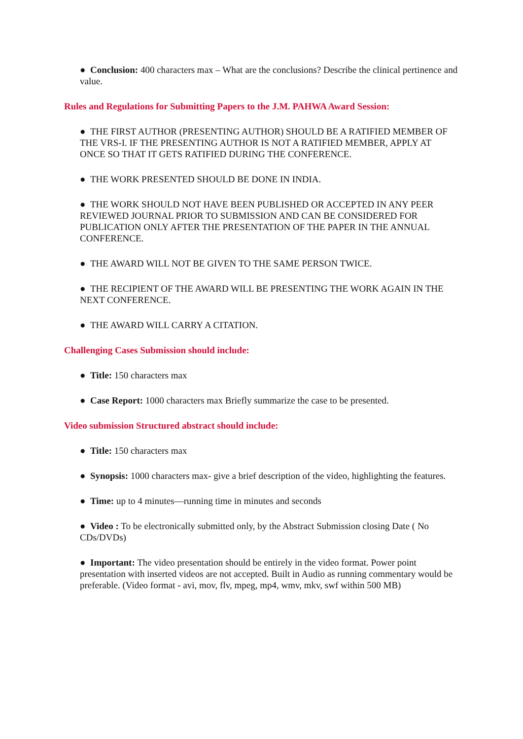● Conclusion: 400 characters max – What are the conclusions? Describe the clinical pertinence and value.
Rules and Regulations for Submitting Papers to the J.M. PAHWA Award Session:
● THE FIRST AUTHOR (PRESENTING AUTHOR) SHOULD BE A RATIFIED MEMBER OF THE VRS-I. IF THE PRESENTING AUTHOR IS NOT A RATIFIED MEMBER, APPLY AT ONCE SO THAT IT GETS RATIFIED DURING THE CONFERENCE.
● THE WORK PRESENTED SHOULD BE DONE IN INDIA.
● THE WORK SHOULD NOT HAVE BEEN PUBLISHED OR ACCEPTED IN ANY PEER REVIEWED JOURNAL PRIOR TO SUBMISSION AND CAN BE CONSIDERED FOR PUBLICATION ONLY AFTER THE PRESENTATION OF THE PAPER IN THE ANNUAL CONFERENCE.
● THE AWARD WILL NOT BE GIVEN TO THE SAME PERSON TWICE.
● THE RECIPIENT OF THE AWARD WILL BE PRESENTING THE WORK AGAIN IN THE NEXT CONFERENCE.
● THE AWARD WILL CARRY A CITATION.
Challenging Cases Submission should include:
● Title: 150 characters max
● Case Report: 1000 characters max Briefly summarize the case to be presented.
Video submission Structured abstract should include:
● Title: 150 characters max
● Synopsis: 1000 characters max- give a brief description of the video, highlighting the features.
● Time: up to 4 minutes—running time in minutes and seconds
● Video : To be electronically submitted only, by the Abstract Submission closing Date ( No CDs/DVDs)
● Important: The video presentation should be entirely in the video format. Power point presentation with inserted videos are not accepted. Built in Audio as running commentary would be preferable. (Video format - avi, mov, flv, mpeg, mp4, wmv, mkv, swf within 500 MB)